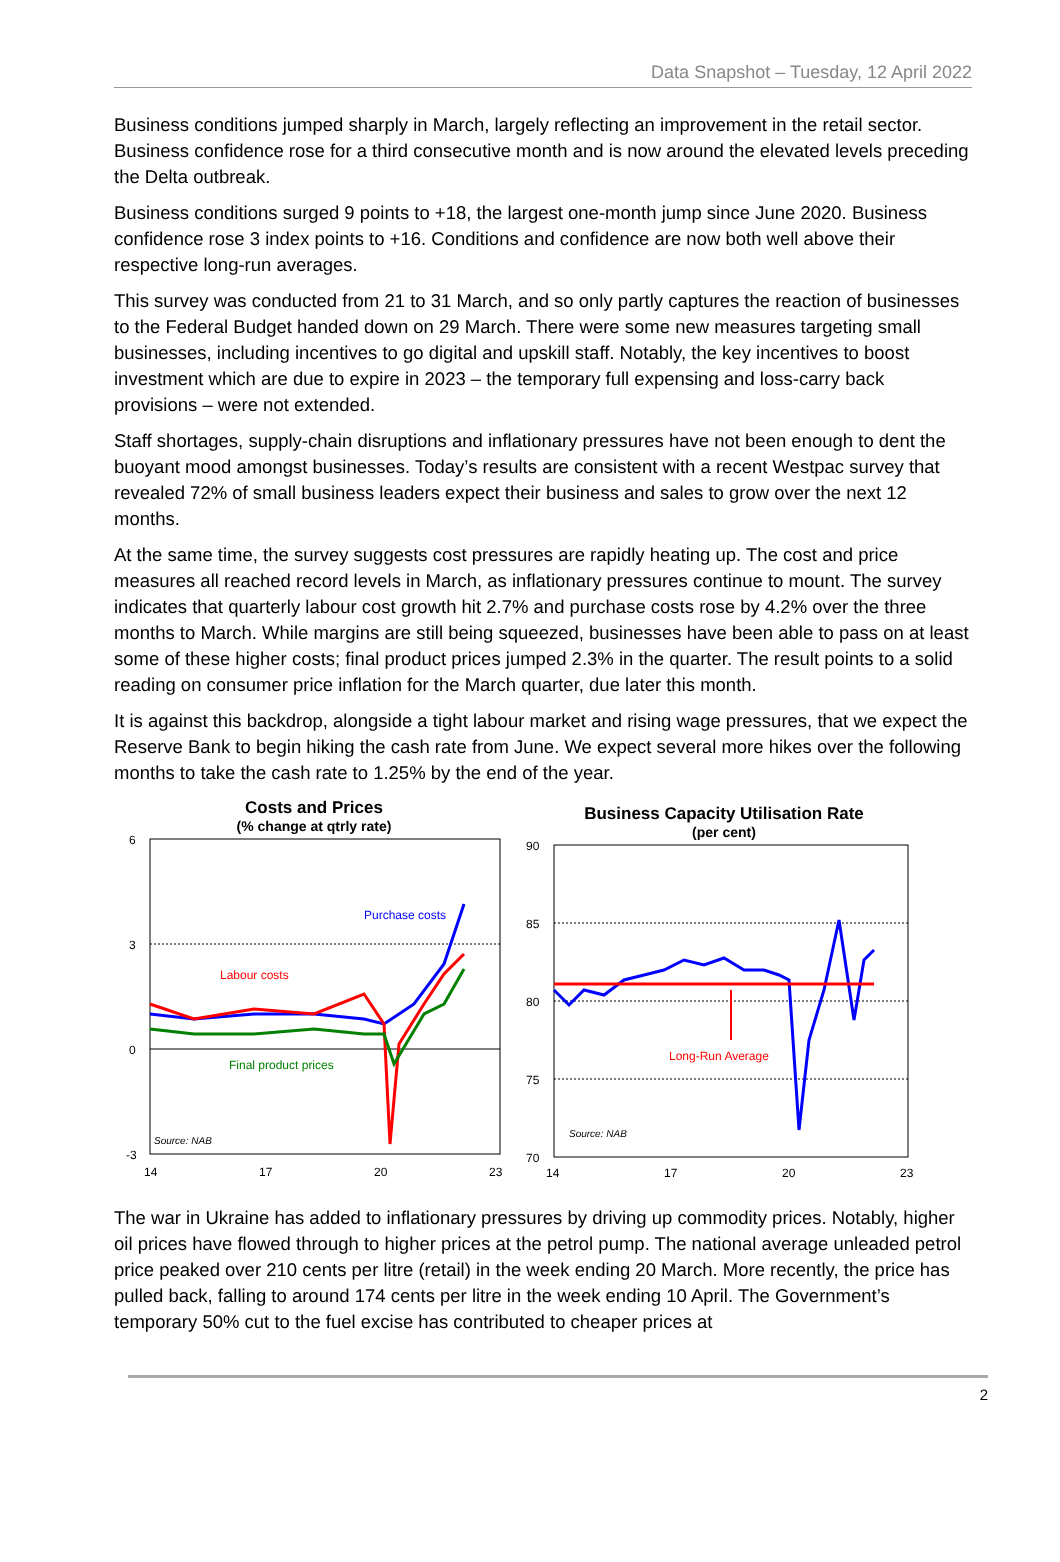Data Snapshot – Tuesday, 12 April 2022
Business conditions jumped sharply in March, largely reflecting an improvement in the retail sector. Business confidence rose for a third consecutive month and is now around the elevated levels preceding the Delta outbreak.
Business conditions surged 9 points to +18, the largest one-month jump since June 2020. Business confidence rose 3 index points to +16. Conditions and confidence are now both well above their respective long-run averages.
This survey was conducted from 21 to 31 March, and so only partly captures the reaction of businesses to the Federal Budget handed down on 29 March. There were some new measures targeting small businesses, including incentives to go digital and upskill staff. Notably, the key incentives to boost investment which are due to expire in 2023 – the temporary full expensing and loss-carry back provisions – were not extended.
Staff shortages, supply-chain disruptions and inflationary pressures have not been enough to dent the buoyant mood amongst businesses. Today’s results are consistent with a recent Westpac survey that revealed 72% of small business leaders expect their business and sales to grow over the next 12 months.
At the same time, the survey suggests cost pressures are rapidly heating up. The cost and price measures all reached record levels in March, as inflationary pressures continue to mount. The survey indicates that quarterly labour cost growth hit 2.7% and purchase costs rose by 4.2% over the three months to March. While margins are still being squeezed, businesses have been able to pass on at least some of these higher costs; final product prices jumped 2.3% in the quarter. The result points to a solid reading on consumer price inflation for the March quarter, due later this month.
It is against this backdrop, alongside a tight labour market and rising wage pressures, that we expect the Reserve Bank to begin hiking the cash rate from June. We expect several more hikes over the following months to take the cash rate to 1.25% by the end of the year.
Costs and Prices
(% change at qtrly rate)
6
3
0
-3
Purchase costs
Labour costs
Final product prices
Source: NAB
14
17
20
23
Business Capacity Utilisation Rate
(per cent)
90
85
80
75
70
Long-Run Average
Source: NAB
14
17
20
23
The war in Ukraine has added to inflationary pressures by driving up commodity prices. Notably, higher oil prices have flowed through to higher prices at the petrol pump. The national average unleaded petrol price peaked over 210 cents per litre (retail) in the week ending 20 March. More recently, the price has pulled back, falling to around 174 cents per litre in the week ending 10 April. The Government’s temporary 50% cut to the fuel excise has contributed to cheaper prices at
2